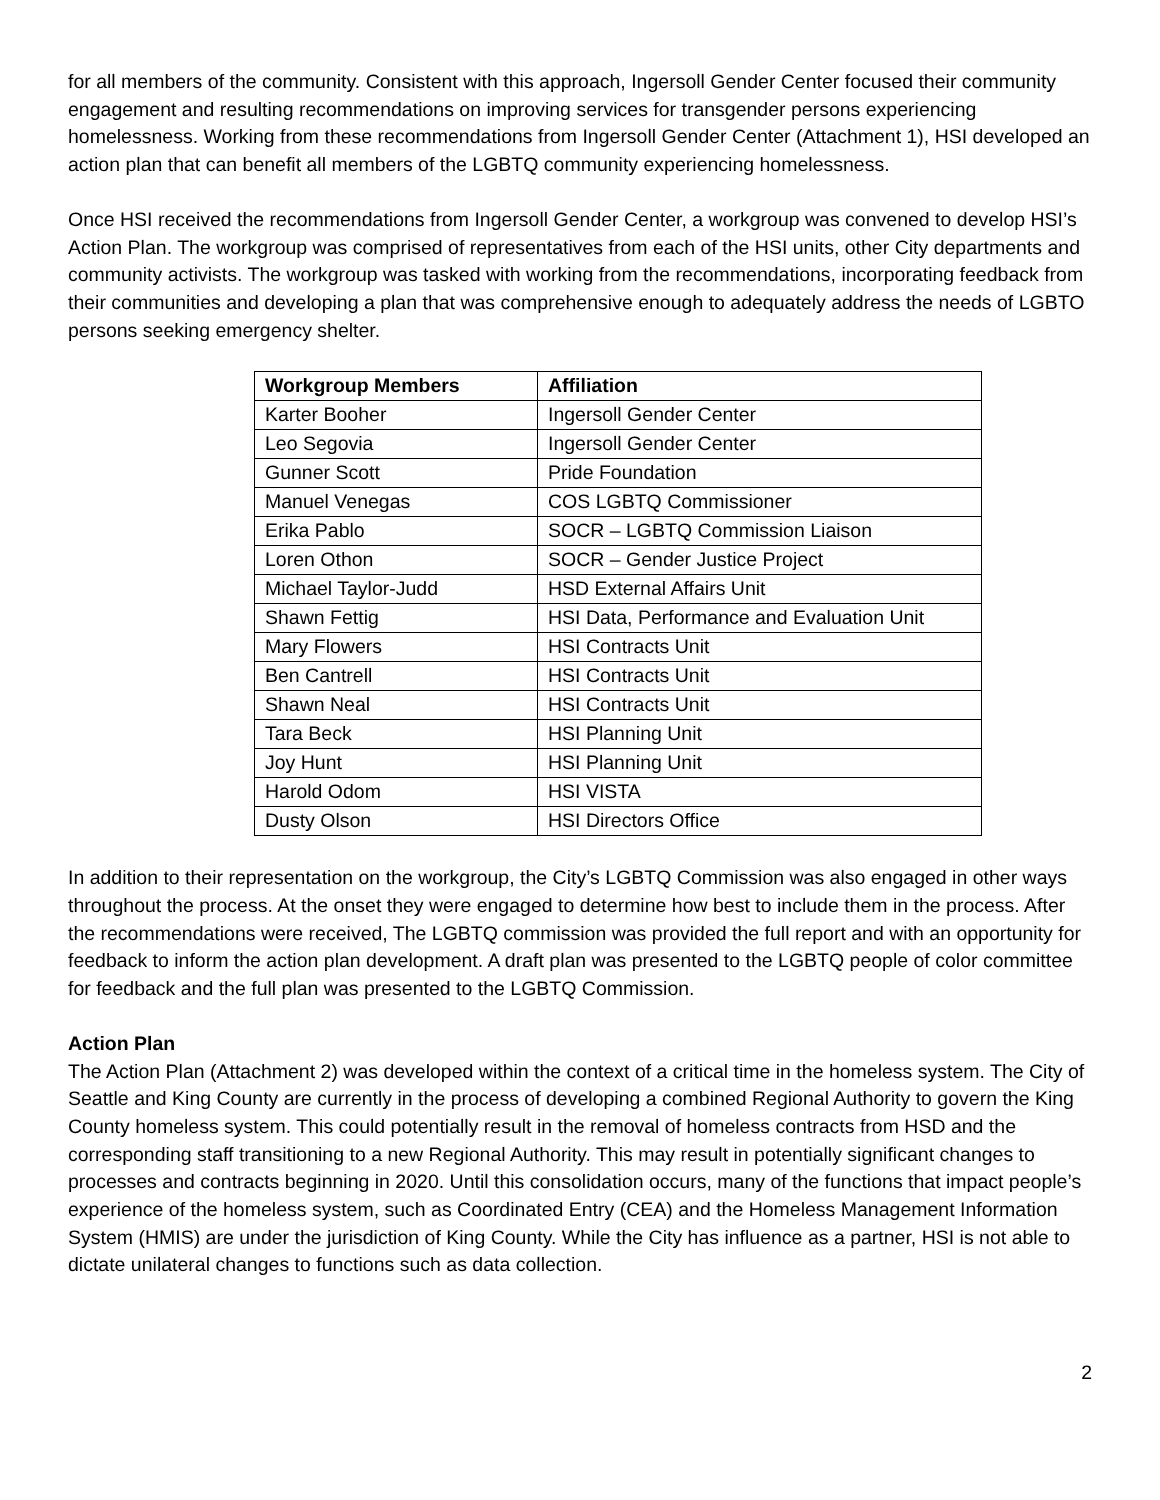for all members of the community. Consistent with this approach, Ingersoll Gender Center focused their community engagement and resulting recommendations on improving services for transgender persons experiencing homelessness. Working from these recommendations from Ingersoll Gender Center (Attachment 1), HSI developed an action plan that can benefit all members of the LGBTQ community experiencing homelessness.
Once HSI received the recommendations from Ingersoll Gender Center, a workgroup was convened to develop HSI’s Action Plan. The workgroup was comprised of representatives from each of the HSI units, other City departments and community activists. The workgroup was tasked with working from the recommendations, incorporating feedback from their communities and developing a plan that was comprehensive enough to adequately address the needs of LGBTO persons seeking emergency shelter.
| Workgroup Members | Affiliation |
| --- | --- |
| Karter Booher | Ingersoll Gender Center |
| Leo Segovia | Ingersoll Gender Center |
| Gunner Scott | Pride Foundation |
| Manuel Venegas | COS LGBTQ Commissioner |
| Erika Pablo | SOCR – LGBTQ Commission Liaison |
| Loren Othon | SOCR – Gender Justice Project |
| Michael Taylor-Judd | HSD External Affairs Unit |
| Shawn Fettig | HSI Data, Performance and Evaluation Unit |
| Mary Flowers | HSI Contracts Unit |
| Ben Cantrell | HSI Contracts Unit |
| Shawn Neal | HSI Contracts Unit |
| Tara Beck | HSI Planning Unit |
| Joy Hunt | HSI Planning Unit |
| Harold Odom | HSI VISTA |
| Dusty Olson | HSI Directors Office |
In addition to their representation on the workgroup, the City’s LGBTQ Commission was also engaged in other ways throughout the process. At the onset they were engaged to determine how best to include them in the process. After the recommendations were received, The LGBTQ commission was provided the full report and with an opportunity for feedback to inform the action plan development. A draft plan was presented to the LGBTQ people of color committee for feedback and the full plan was presented to the LGBTQ Commission.
Action Plan
The Action Plan (Attachment 2) was developed within the context of a critical time in the homeless system. The City of Seattle and King County are currently in the process of developing a combined Regional Authority to govern the King County homeless system. This could potentially result in the removal of homeless contracts from HSD and the corresponding staff transitioning to a new Regional Authority. This may result in potentially significant changes to processes and contracts beginning in 2020. Until this consolidation occurs, many of the functions that impact people’s experience of the homeless system, such as Coordinated Entry (CEA) and the Homeless Management Information System (HMIS) are under the jurisdiction of King County. While the City has influence as a partner, HSI is not able to dictate unilateral changes to functions such as data collection.
2